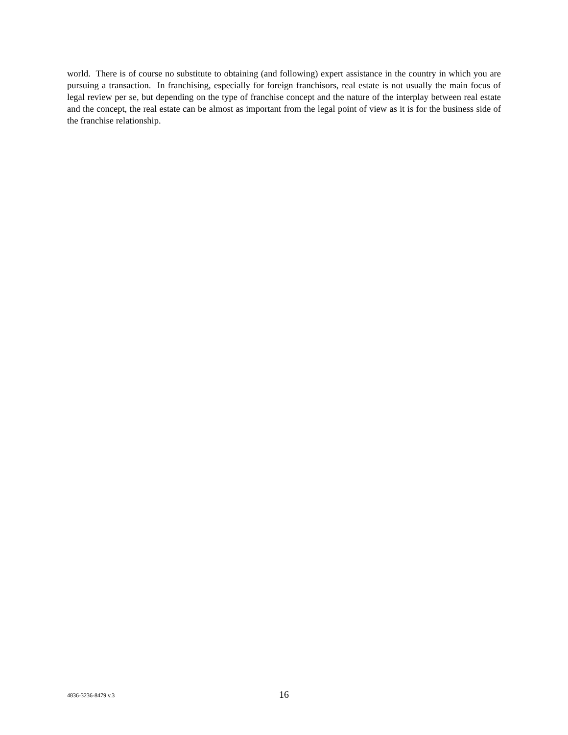world. There is of course no substitute to obtaining (and following) expert assistance in the country in which you are pursuing a transaction. In franchising, especially for foreign franchisors, real estate is not usually the main focus of legal review per se, but depending on the type of franchise concept and the nature of the interplay between real estate and the concept, the real estate can be almost as important from the legal point of view as it is for the business side of the franchise relationship.
4836-3236-8479 v.3 16